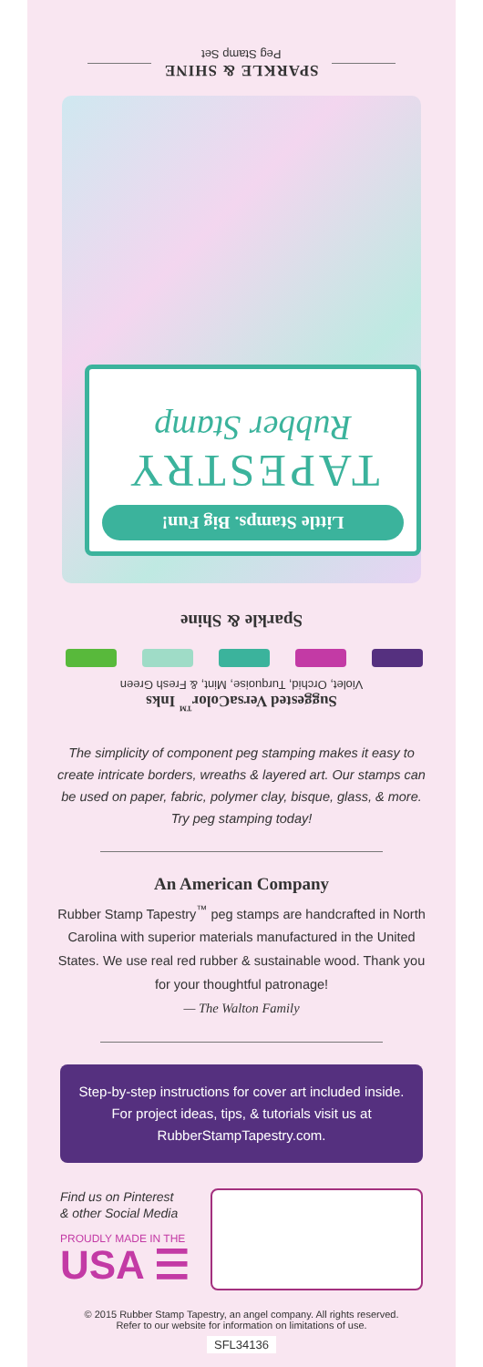SPARKLE & SHINE
Peg Stamp Set
Little Stamps. Big Fun!
TAPESTRY
Rubber Stamp
Sparkle & Shine
Suggested VersaColor<sup>™</sup> Inks
Violet, Orchid, Turquoise, Mint, & Fresh Green
The simplicity of component peg stamping makes it easy to create intricate borders, wreaths & layered art. Our stamps can be used on paper, fabric, polymer clay, bisque, glass, & more. Try peg stamping today!
An American Company
Rubber Stamp Tapestry<sup>™</sup> peg stamps are handcrafted in North Carolina with superior materials manufactured in the United States. We use real red rubber & sustainable wood. Thank you for your thoughtful patronage!
— The Walton Family
Step-by-step instructions for cover art included inside. For project ideas, tips, & tutorials visit us at RubberStampTapestry.com.
Find us on Pinterest
& other Social Media
PROUDLY MADE IN THE
USA ☰
© 2015 Rubber Stamp Tapestry, an angel company. All rights reserved.
Refer to our website for information on limitations of use.
SFL34136